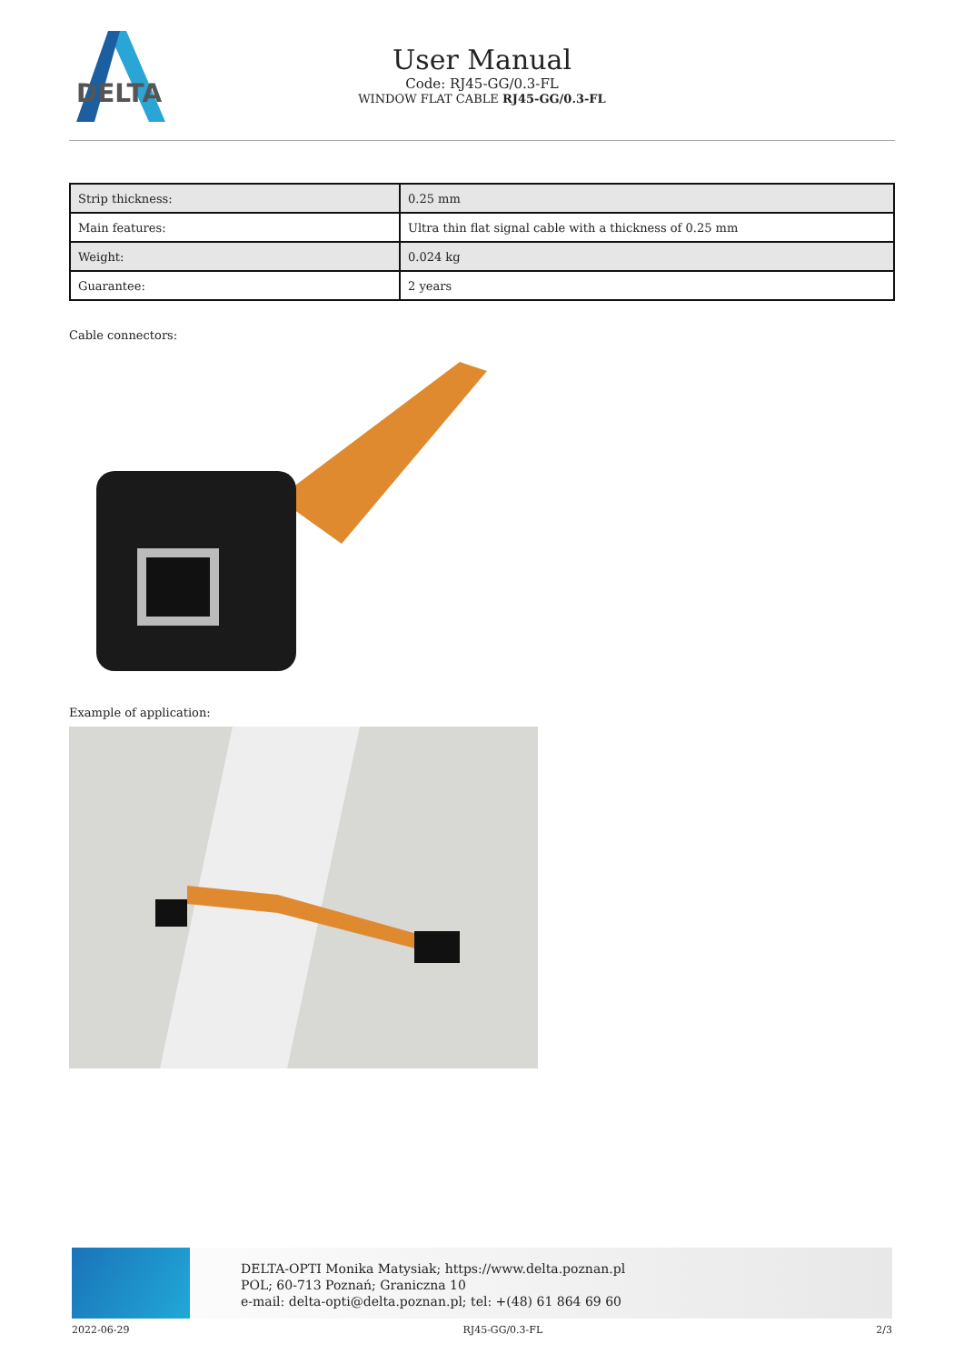DELTA
User Manual
Code: RJ45-GG/0.3-FL
WINDOW FLAT CABLE RJ45-GG/0.3-FL
| Strip thickness: | 0.25 mm |
| Main features: | Ultra thin flat signal cable with a thickness of 0.25 mm |
| Weight: | 0.024 kg |
| Guarantee: | 2 years |
Cable connectors:
Example of application:
DELTA-OPTI Monika Matysiak; https://www.delta.poznan.pl
POL; 60-713 Poznań; Graniczna 10
e-mail: delta-opti@delta.poznan.pl; tel: +(48) 61 864 69 60
2022-06-29 RJ45-GG/0.3-FL 2/3